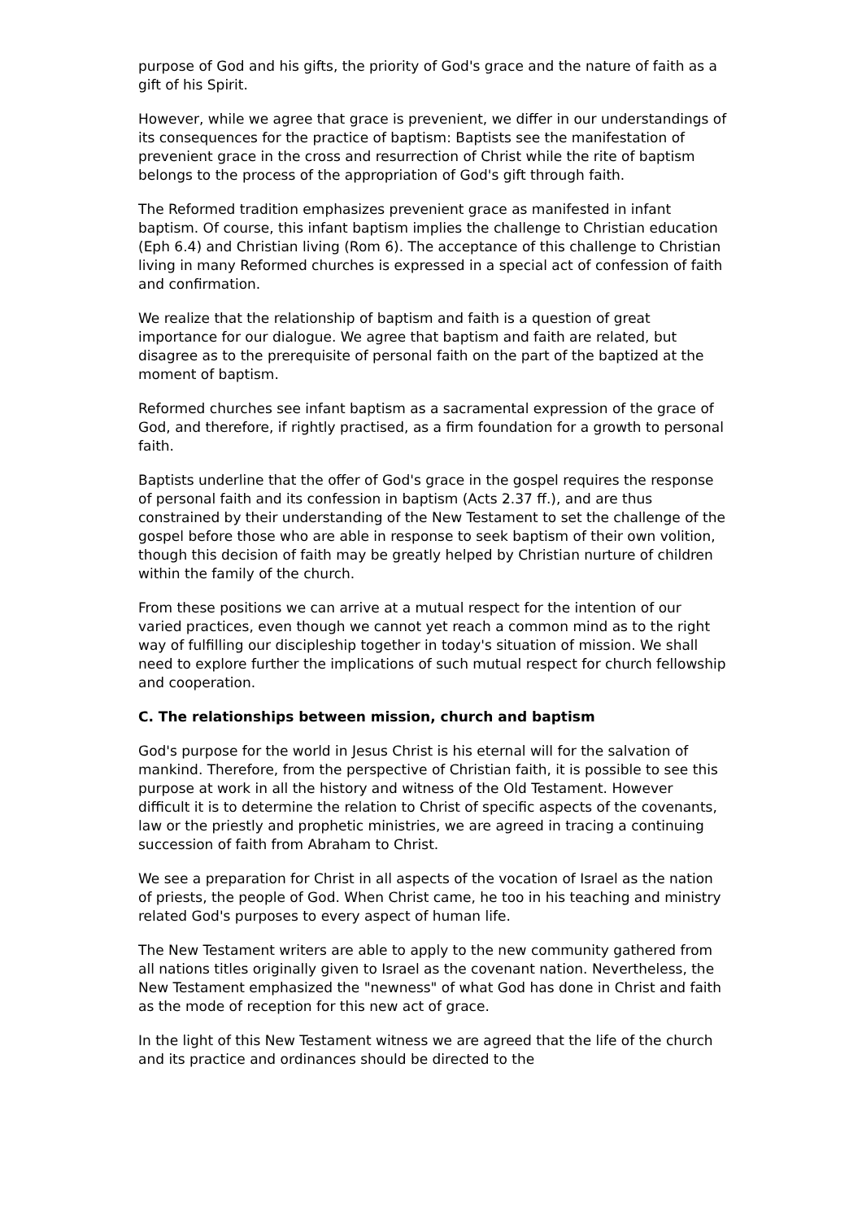purpose of God and his gifts, the priority of God's grace and the nature of faith as a gift of his Spirit.
However, while we agree that grace is prevenient, we differ in our understandings of its consequences for the practice of baptism: Baptists see the manifestation of prevenient grace in the cross and resurrection of Christ while the rite of baptism belongs to the process of the appropriation of God's gift through faith.
The Reformed tradition emphasizes prevenient grace as manifested in infant baptism. Of course, this infant baptism implies the challenge to Christian education (Eph 6.4) and Christian living (Rom 6). The acceptance of this challenge to Christian living in many Reformed churches is expressed in a special act of confession of faith and confirmation.
We realize that the relationship of baptism and faith is a question of great importance for our dialogue. We agree that baptism and faith are related, but disagree as to the prerequisite of personal faith on the part of the baptized at the moment of baptism.
Reformed churches see infant baptism as a sacramental expression of the grace of God, and therefore, if rightly practised, as a firm foundation for a growth to personal faith.
Baptists underline that the offer of God's grace in the gospel requires the response of personal faith and its confession in baptism (Acts 2.37 ff.), and are thus constrained by their understanding of the New Testament to set the challenge of the gospel before those who are able in response to seek baptism of their own volition, though this decision of faith may be greatly helped by Christian nurture of children within the family of the church.
From these positions we can arrive at a mutual respect for the intention of our varied practices, even though we cannot yet reach a common mind as to the right way of fulfilling our discipleship together in today's situation of mission. We shall need to explore further the implications of such mutual respect for church fellowship and cooperation.
C. The relationships between mission, church and baptism
God's purpose for the world in Jesus Christ is his eternal will for the salvation of mankind. Therefore, from the perspective of Christian faith, it is possible to see this purpose at work in all the history and witness of the Old Testament. However difficult it is to determine the relation to Christ of specific aspects of the covenants, law or the priestly and prophetic ministries, we are agreed in tracing a continuing succession of faith from Abraham to Christ.
We see a preparation for Christ in all aspects of the vocation of Israel as the nation of priests, the people of God. When Christ came, he too in his teaching and ministry related God's purposes to every aspect of human life.
The New Testament writers are able to apply to the new community gathered from all nations titles originally given to Israel as the covenant nation. Nevertheless, the New Testament emphasized the "newness" of what God has done in Christ and faith as the mode of reception for this new act of grace.
In the light of this New Testament witness we are agreed that the life of the church and its practice and ordinances should be directed to the